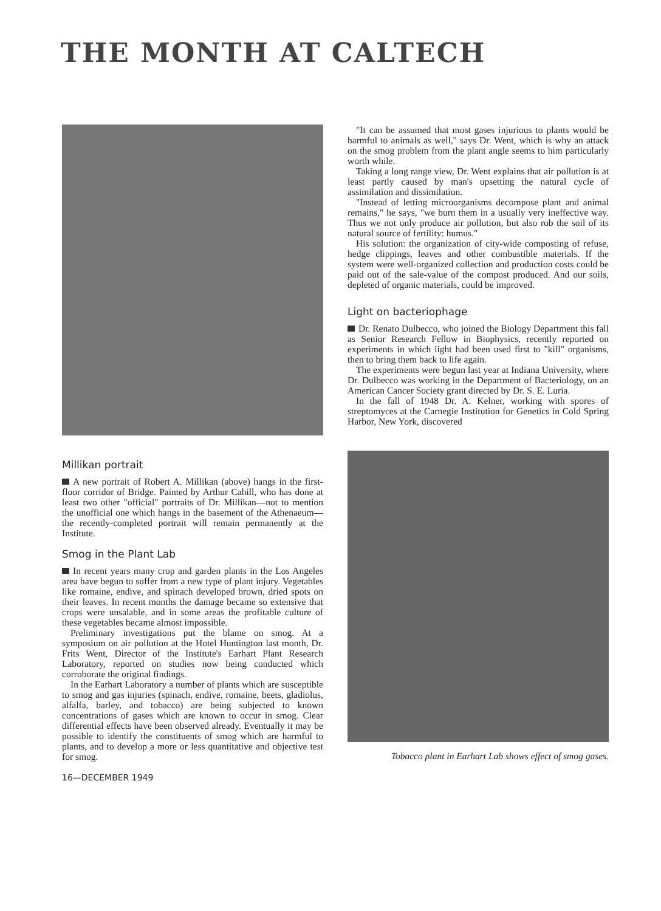THE MONTH AT CALTECH
Millikan portrait
A new portrait of Robert A. Millikan (above) hangs in the first-floor corridor of Bridge. Painted by Arthur Cahill, who has done at least two other "official" portraits of Dr. Millikan—not to mention the unofficial one which hangs in the basement of the Athenaeum—the recently-completed portrait will remain permanently at the Institute.
Smog in the Plant Lab
In recent years many crop and garden plants in the Los Angeles area have begun to suffer from a new type of plant injury. Vegetables like romaine, endive, and spinach developed brown, dried spots on their leaves. In recent months the damage became so extensive that crops were unsalable, and in some areas the profitable culture of these vegetables became almost impossible.
Preliminary investigations put the blame on smog. At a symposium on air pollution at the Hotel Huntington last month, Dr. Frits Went, Director of the Institute's Earhart Plant Research Laboratory, reported on studies now being conducted which corroborate the original findings.
In the Earhart Laboratory a number of plants which are susceptible to smog and gas injuries (spinach, endive, romaine, beets, gladiolus, alfalfa, barley, and tobacco) are being subjected to known concentrations of gases which are known to occur in smog. Clear differential effects have been observed already. Eventually it may be possible to identify the constituents of smog which are harmful to plants, and to develop a more or less quantitative and objective test for smog.
16—DECEMBER 1949
"It can be assumed that most gases injurious to plants would be harmful to animals as well," says Dr. Went, which is why an attack on the smog problem from the plant angle seems to him particularly worth while.
Taking a long range view, Dr. Went explains that air pollution is at least partly caused by man's upsetting the natural cycle of assimilation and dissimilation.
"Instead of letting microorganisms decompose plant and animal remains," he says, "we burn them in a usually very ineffective way. Thus we not only produce air pollution, but also rob the soil of its natural source of fertility: humus."
His solution: the organization of city-wide composting of refuse, hedge clippings, leaves and other combustible materials. If the system were well-organized collection and production costs could be paid out of the sale-value of the compost produced. And our soils, depleted of organic materials, could be improved.
Light on bacteriophage
Dr. Renato Dulbecco, who joined the Biology Department this fall as Senior Research Fellow in Biophysics, recently reported on experiments in which light had been used first to "kill" organisms, then to bring them back to life again.
The experiments were begun last year at Indiana University, where Dr. Dulbecco was working in the Department of Bacteriology, on an American Cancer Society grant directed by Dr. S. E. Luria.
In the fall of 1948 Dr. A. Kelner, working with spores of streptomyces at the Carnegie Institution for Genetics in Cold Spring Harbor, New York, discovered
Tobacco plant in Earhart Lab shows effect of smog gases.